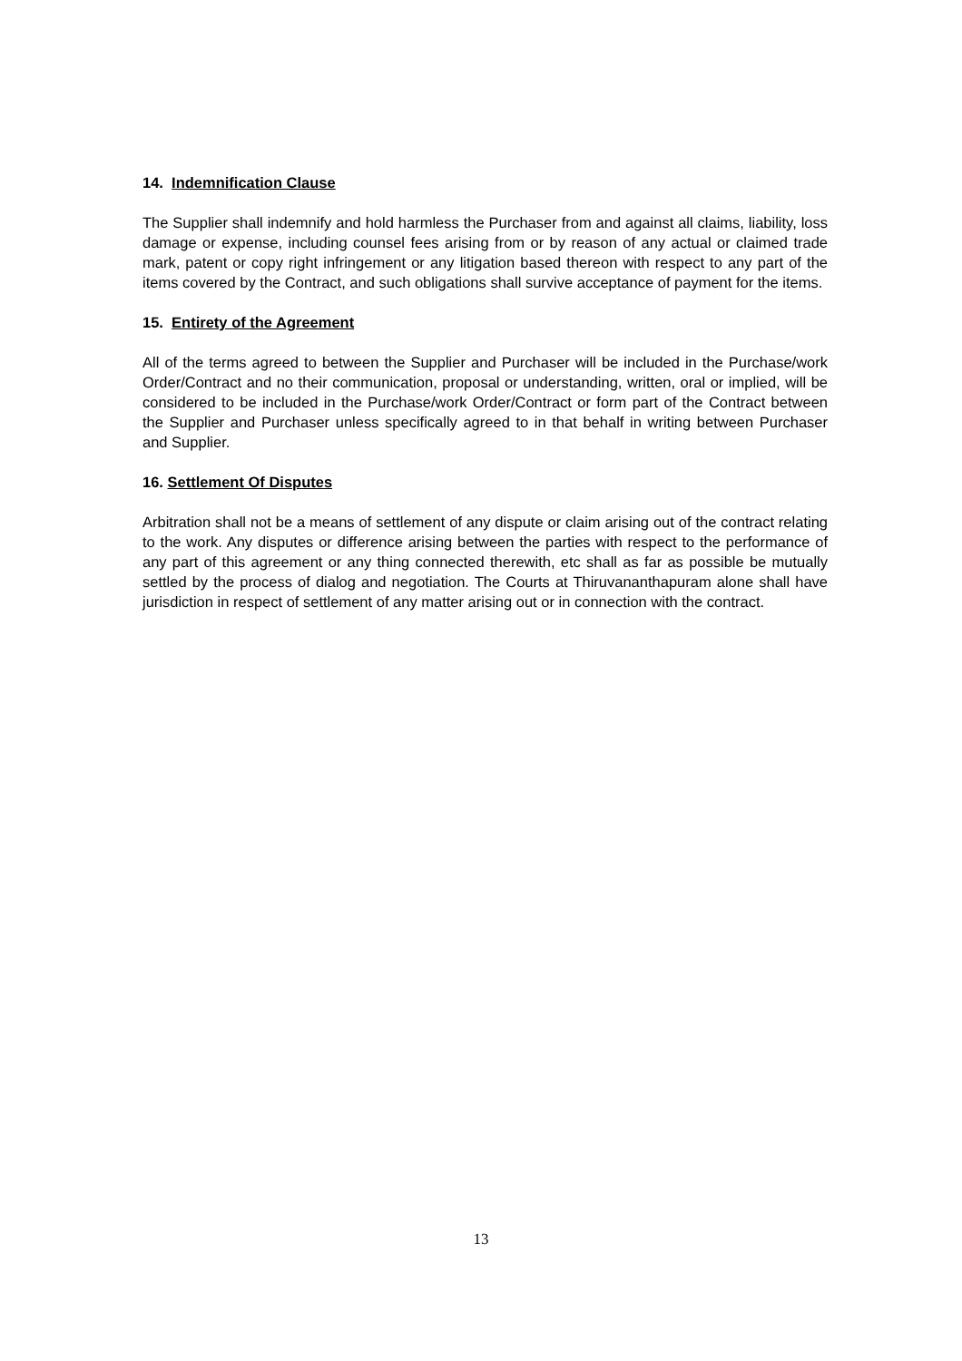14. Indemnification Clause
The Supplier shall indemnify and hold harmless the Purchaser from and against all claims, liability, loss damage or expense, including counsel fees arising from or by reason of any actual or claimed trade mark, patent or copy right infringement or any litigation based thereon with respect to any part of the items covered by the Contract, and such obligations shall survive acceptance of payment for the items.
15. Entirety of the Agreement
All of the terms agreed to between the Supplier and Purchaser will be included in the Purchase/work Order/Contract and no their communication, proposal or understanding, written, oral or implied, will be considered to be included in the Purchase/work Order/Contract or form part of the Contract between the Supplier and Purchaser unless specifically agreed to in that behalf in writing between Purchaser and Supplier.
16. Settlement Of Disputes
Arbitration shall not be a means of settlement of any dispute or claim arising out of the contract relating to the work. Any disputes or difference arising between the parties with respect to the performance of any part of this agreement or any thing connected therewith, etc shall as far as possible be mutually settled by the process of dialog and negotiation. The Courts at Thiruvananthapuram alone shall have jurisdiction in respect of settlement of any matter arising out or in connection with the contract.
13